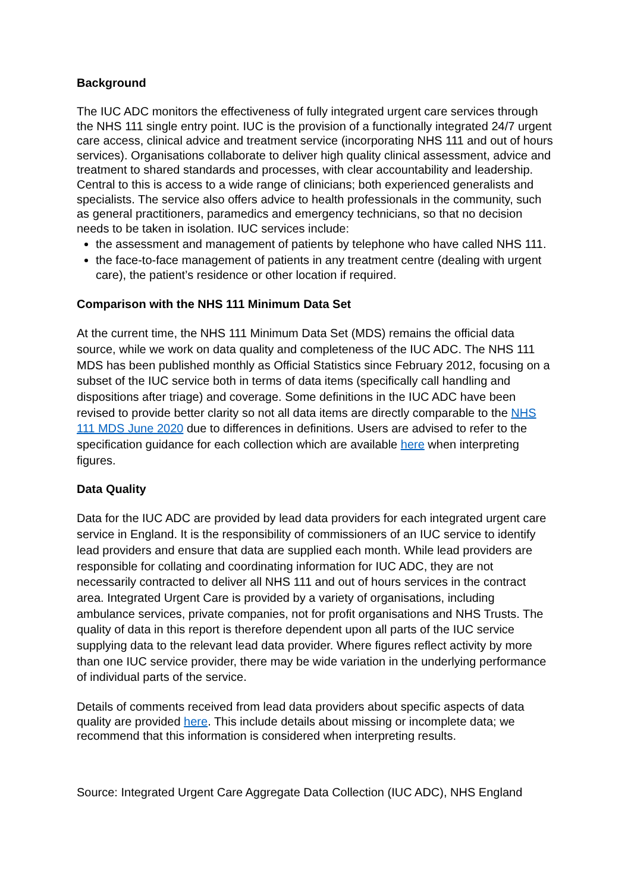Background
The IUC ADC monitors the effectiveness of fully integrated urgent care services through the NHS 111 single entry point. IUC is the provision of a functionally integrated 24/7 urgent care access, clinical advice and treatment service (incorporating NHS 111 and out of hours services). Organisations collaborate to deliver high quality clinical assessment, advice and treatment to shared standards and processes, with clear accountability and leadership. Central to this is access to a wide range of clinicians; both experienced generalists and specialists. The service also offers advice to health professionals in the community, such as general practitioners, paramedics and emergency technicians, so that no decision needs to be taken in isolation. IUC services include:
the assessment and management of patients by telephone who have called NHS 111.
the face-to-face management of patients in any treatment centre (dealing with urgent care), the patient’s residence or other location if required.
Comparison with the NHS 111 Minimum Data Set
At the current time, the NHS 111 Minimum Data Set (MDS) remains the official data source, while we work on data quality and completeness of the IUC ADC. The NHS 111 MDS has been published monthly as Official Statistics since February 2012, focusing on a subset of the IUC service both in terms of data items (specifically call handling and dispositions after triage) and coverage. Some definitions in the IUC ADC have been revised to provide better clarity so not all data items are directly comparable to the NHS 111 MDS June 2020 due to differences in definitions. Users are advised to refer to the specification guidance for each collection which are available here when interpreting figures.
Data Quality
Data for the IUC ADC are provided by lead data providers for each integrated urgent care service in England. It is the responsibility of commissioners of an IUC service to identify lead providers and ensure that data are supplied each month. While lead providers are responsible for collating and coordinating information for IUC ADC, they are not necessarily contracted to deliver all NHS 111 and out of hours services in the contract area. Integrated Urgent Care is provided by a variety of organisations, including ambulance services, private companies, not for profit organisations and NHS Trusts. The quality of data in this report is therefore dependent upon all parts of the IUC service supplying data to the relevant lead data provider. Where figures reflect activity by more than one IUC service provider, there may be wide variation in the underlying performance of individual parts of the service.
Details of comments received from lead data providers about specific aspects of data quality are provided here. This include details about missing or incomplete data; we recommend that this information is considered when interpreting results.
Source: Integrated Urgent Care Aggregate Data Collection (IUC ADC), NHS England